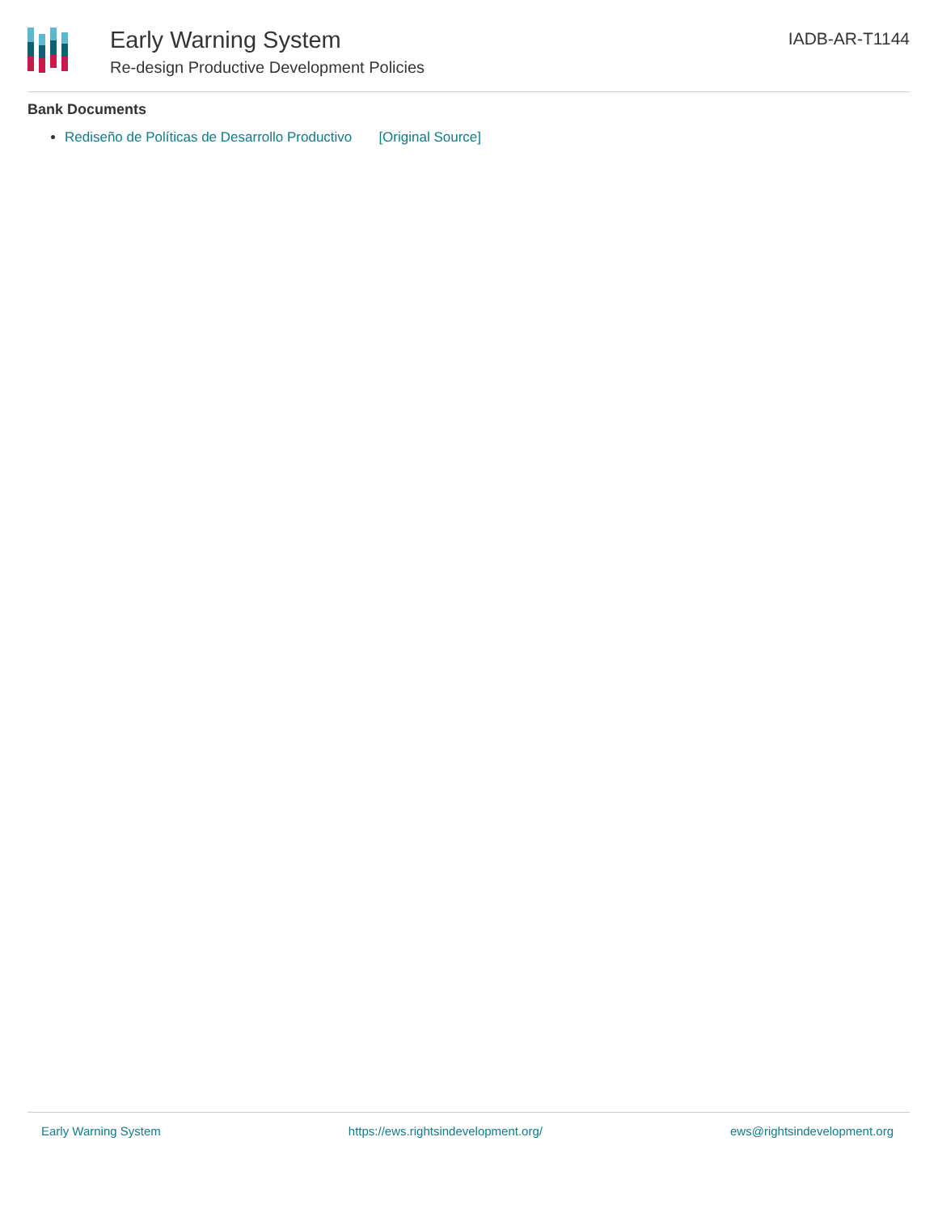Early Warning System
Re-design Productive Development Policies
IADB-AR-T1144
Bank Documents
Rediseño de Políticas de Desarrollo Productivo [Original Source]
Early Warning System https://ews.rightsindevelopment.org/ ews@rightsindevelopment.org